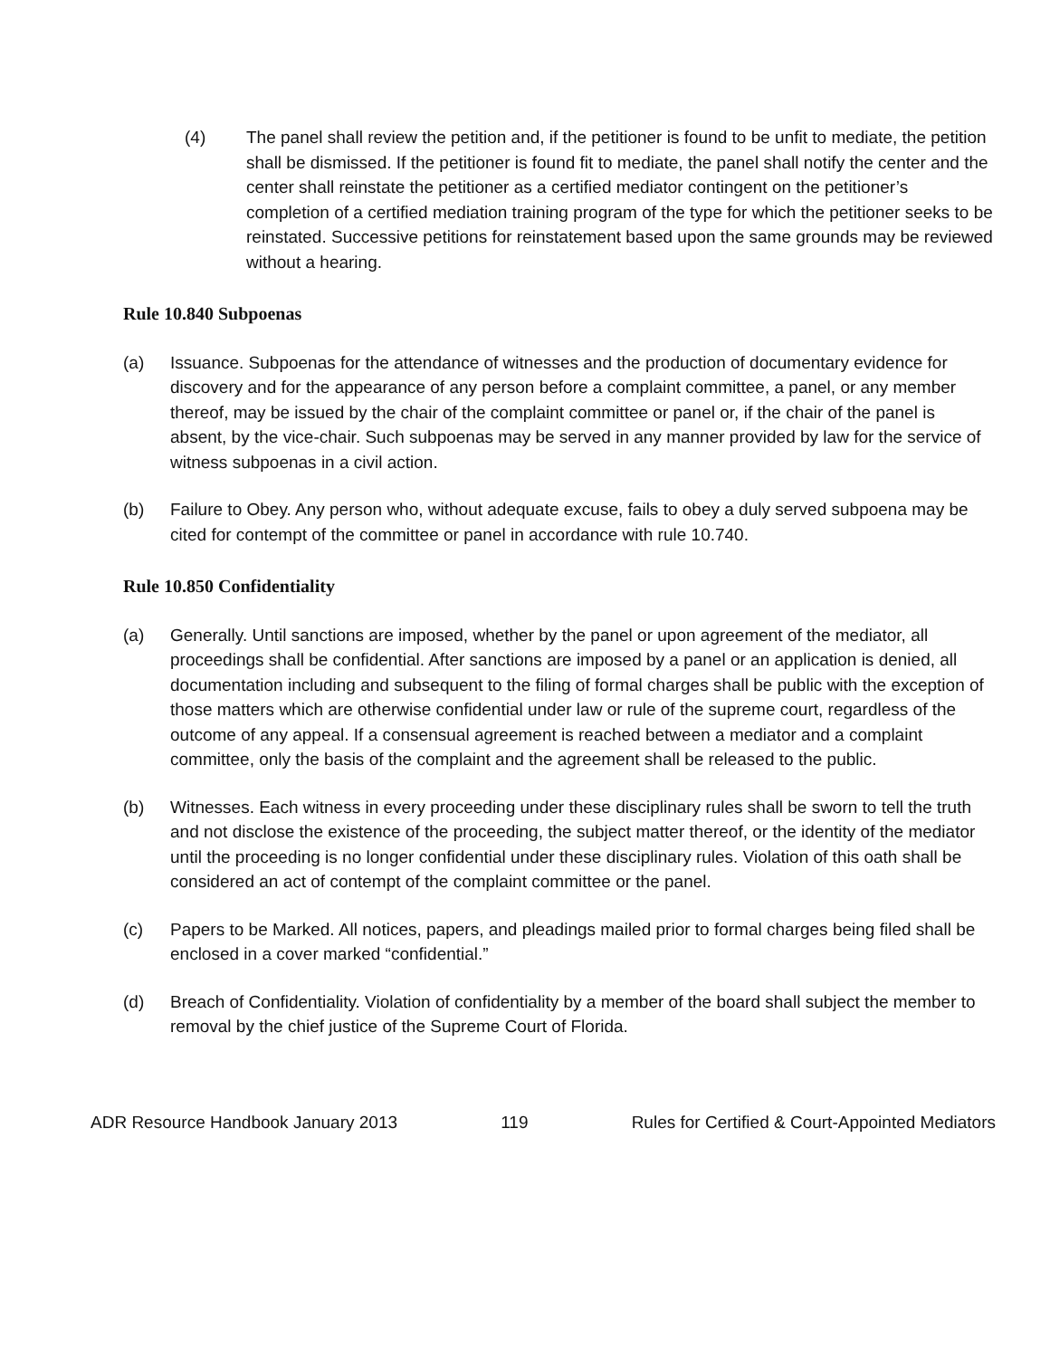(4) The panel shall review the petition and, if the petitioner is found to be unfit to mediate, the petition shall be dismissed. If the petitioner is found fit to mediate, the panel shall notify the center and the center shall reinstate the petitioner as a certified mediator contingent on the petitioner’s completion of a certified mediation training program of the type for which the petitioner seeks to be reinstated. Successive petitions for reinstatement based upon the same grounds may be reviewed without a hearing.
Rule 10.840 Subpoenas
(a) Issuance. Subpoenas for the attendance of witnesses and the production of documentary evidence for discovery and for the appearance of any person before a complaint committee, a panel, or any member thereof, may be issued by the chair of the complaint committee or panel or, if the chair of the panel is absent, by the vice-chair. Such subpoenas may be served in any manner provided by law for the service of witness subpoenas in a civil action.
(b) Failure to Obey. Any person who, without adequate excuse, fails to obey a duly served subpoena may be cited for contempt of the committee or panel in accordance with rule 10.740.
Rule 10.850 Confidentiality
(a) Generally. Until sanctions are imposed, whether by the panel or upon agreement of the mediator, all proceedings shall be confidential. After sanctions are imposed by a panel or an application is denied, all documentation including and subsequent to the filing of formal charges shall be public with the exception of those matters which are otherwise confidential under law or rule of the supreme court, regardless of the outcome of any appeal. If a consensual agreement is reached between a mediator and a complaint committee, only the basis of the complaint and the agreement shall be released to the public.
(b) Witnesses. Each witness in every proceeding under these disciplinary rules shall be sworn to tell the truth and not disclose the existence of the proceeding, the subject matter thereof, or the identity of the mediator until the proceeding is no longer confidential under these disciplinary rules. Violation of this oath shall be considered an act of contempt of the complaint committee or the panel.
(c) Papers to be Marked. All notices, papers, and pleadings mailed prior to formal charges being filed shall be enclosed in a cover marked “confidential.”
(d) Breach of Confidentiality. Violation of confidentiality by a member of the board shall subject the member to removal by the chief justice of the Supreme Court of Florida.
ADR Resource Handbook January 2013 119 Rules for Certified & Court-Appointed Mediators